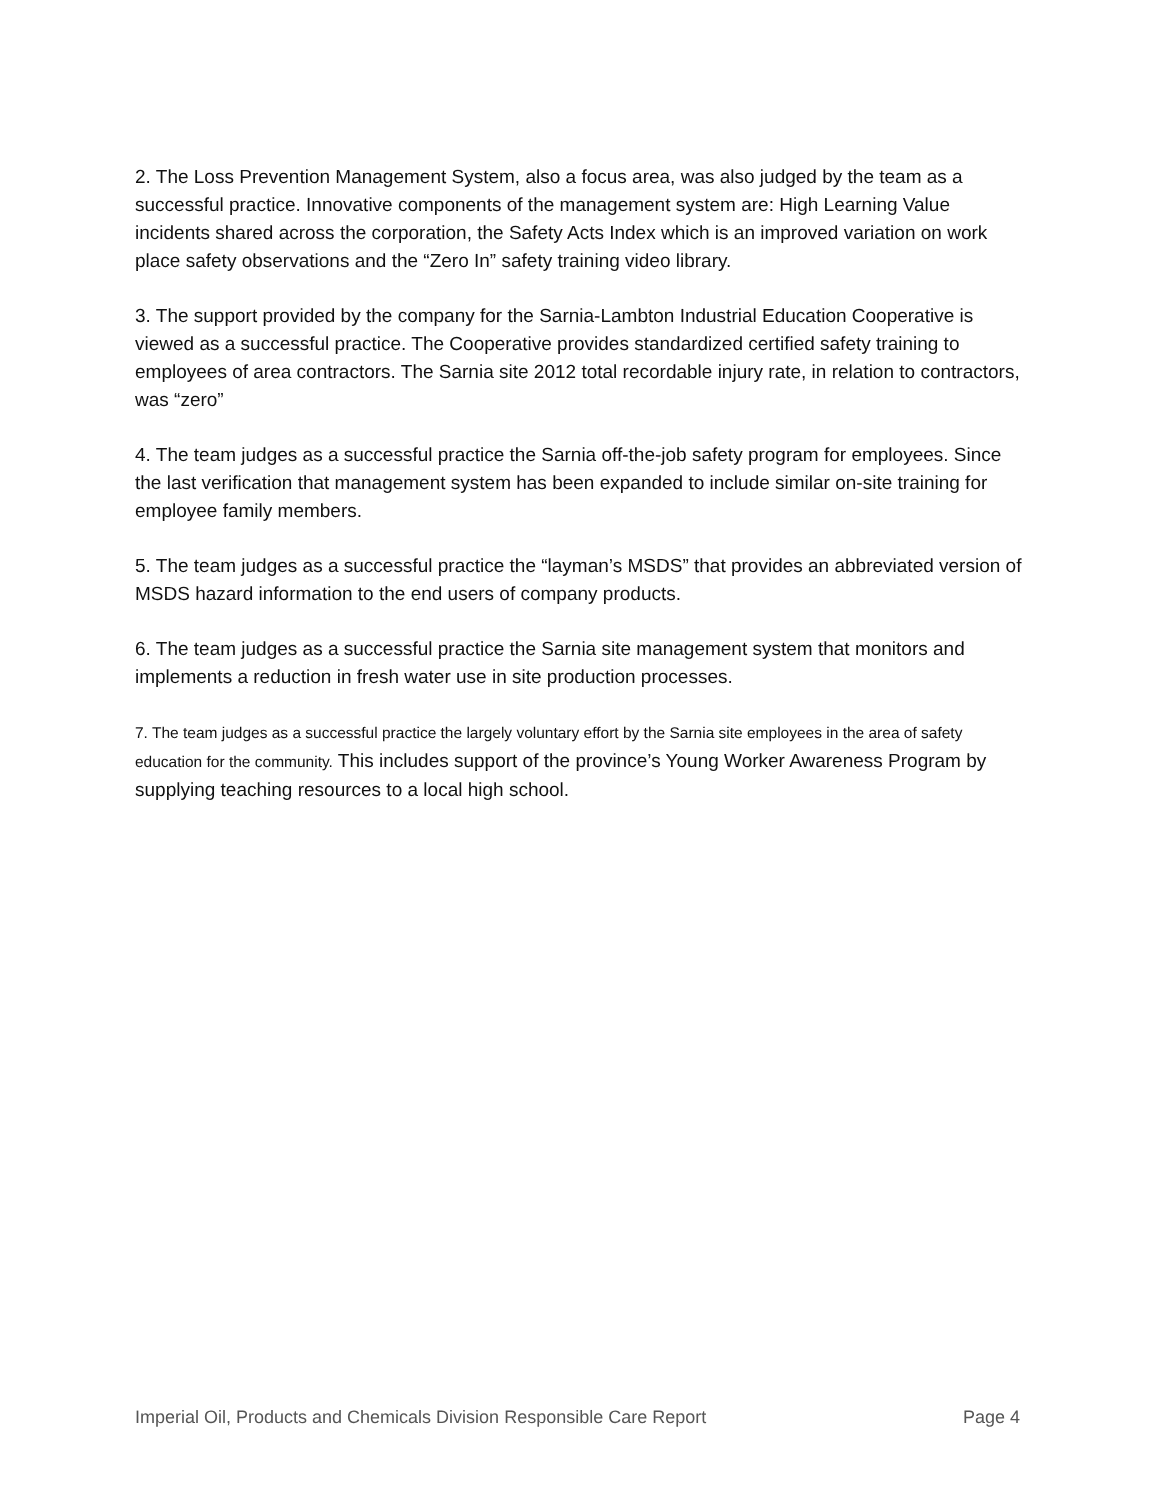2. The Loss Prevention Management System, also a focus area, was also judged by the team as a successful practice. Innovative components of the management system are: High Learning Value incidents shared across the corporation, the Safety Acts Index which is an improved variation on work place safety observations and the “Zero In” safety training video library.
3. The support provided by the company for the Sarnia-Lambton Industrial Education Cooperative is viewed as a successful practice. The Cooperative provides standardized certified safety training to employees of area contractors. The Sarnia site 2012 total recordable injury rate, in relation to contractors, was “zero”
4. The team judges as a successful practice the Sarnia off-the-job safety program for employees. Since the last verification that management system has been expanded to include similar on-site training for employee family members.
5. The team judges as a successful practice the “layman’s MSDS” that provides an abbreviated version of MSDS hazard information to the end users of company products.
6. The team judges as a successful practice the Sarnia site management system that monitors and implements a reduction in fresh water use in site production processes.
7. The team judges as a successful practice the largely voluntary effort by the Sarnia site employees in the area of safety education for the community. This includes support of the province’s Young Worker Awareness Program by supplying teaching resources to a local high school.
Imperial Oil, Products and Chemicals Division Responsible Care Report Page 4